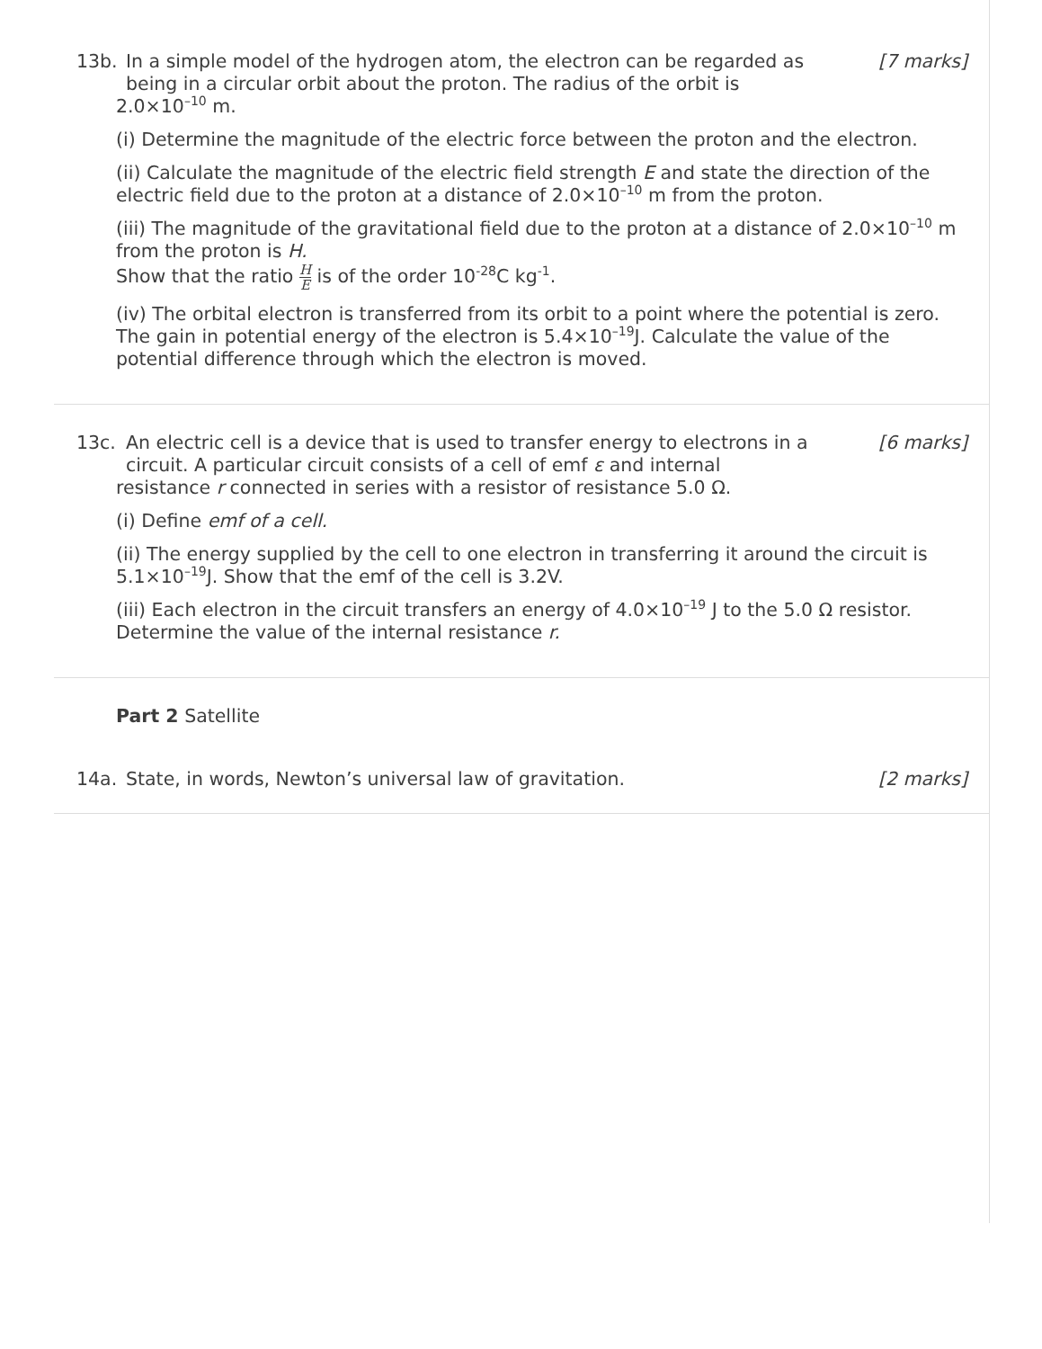13b. In a simple model of the hydrogen atom, the electron can be regarded as being in a circular orbit about the proton. The radius of the orbit is
[7 marks]
2.0×10<sup>–10</sup> m.
(i) Determine the magnitude of the electric force between the proton and the electron.
(ii) Calculate the magnitude of the electric field strength E and state the direction of the electric field due to the proton at a distance of 2.0×10<sup>–10</sup> m from the proton.
(iii) The magnitude of the gravitational field due to the proton at a distance of 2.0×10<sup>–10</sup> m from the proton is H.
Show that the ratio H E is of the order 10<sup>-28</sup>C kg<sup>-1</sup>.
(iv) The orbital electron is transferred from its orbit to a point where the potential is zero. The gain in potential energy of the electron is 5.4×10<sup>–19</sup>J. Calculate the value of the potential difference through which the electron is moved.
13c. An electric cell is a device that is used to transfer energy to electrons in a circuit. A particular circuit consists of a cell of emf ε and internal
[6 marks]
resistance r connected in series with a resistor of resistance 5.0 Ω.
(i) Define emf of a cell.
(ii) The energy supplied by the cell to one electron in transferring it around the circuit is 5.1×10<sup>–19</sup>J. Show that the emf of the cell is 3.2V.
(iii) Each electron in the circuit transfers an energy of 4.0×10<sup>–19</sup> J to the 5.0 Ω resistor. Determine the value of the internal resistance r.
Part 2 Satellite
14a. State, in words, Newton’s universal law of gravitation.
[2 marks]